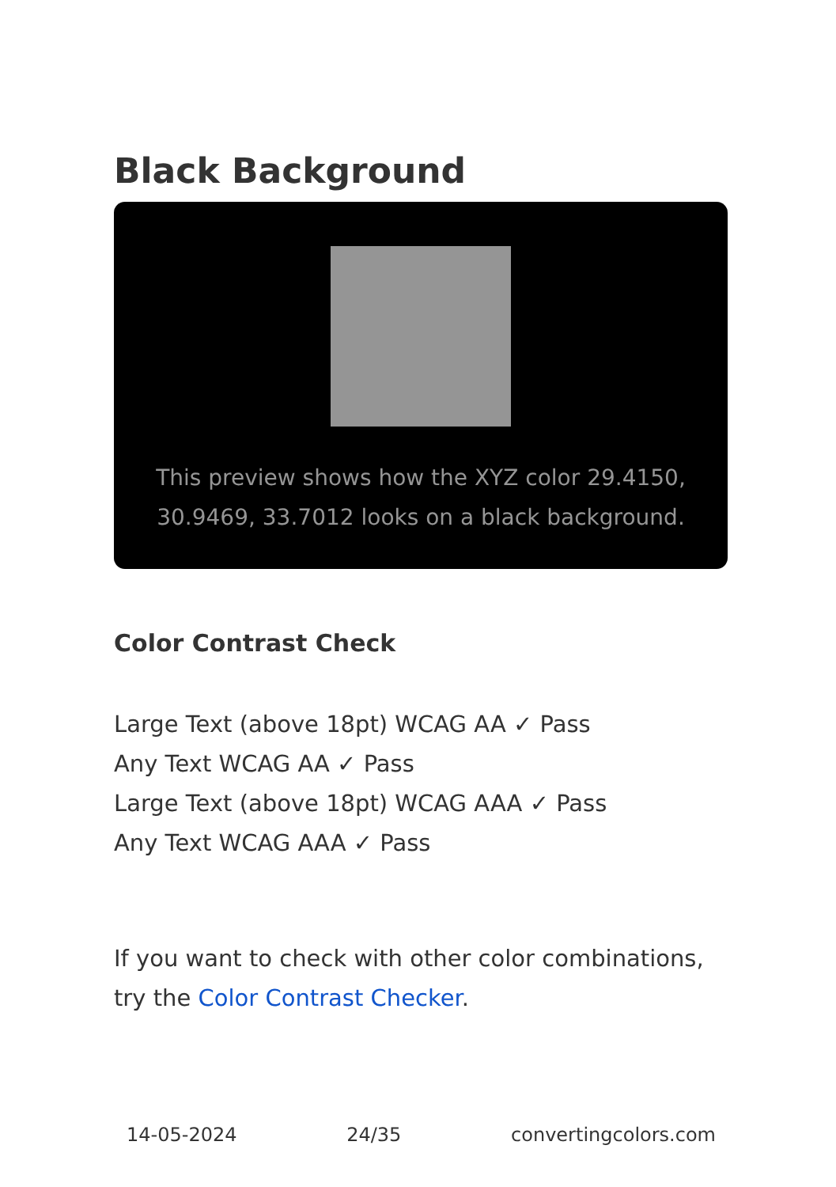Black Background
This preview shows how the XYZ color 29.4150, 30.9469, 33.7012 looks on a black background.
Color Contrast Check
Large Text (above 18pt) WCAG AA ✓ Pass
Any Text WCAG AA ✓ Pass
Large Text (above 18pt) WCAG AAA ✓ Pass
Any Text WCAG AAA ✓ Pass
If you want to check with other color combinations, try the Color Contrast Checker.
14-05-2024 24/35 convertingcolors.com